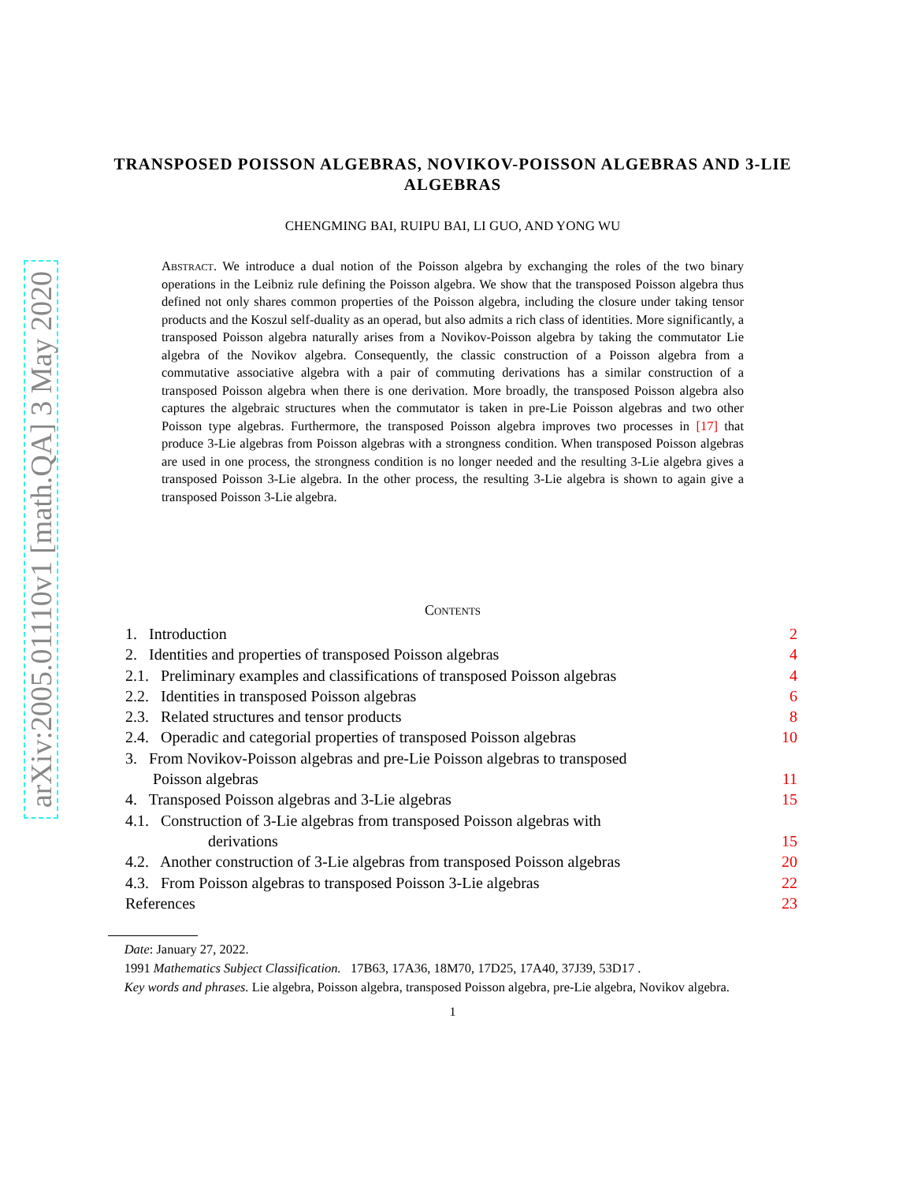arXiv:2005.01110v1 [math.QA] 3 May 2020
TRANSPOSED POISSON ALGEBRAS, NOVIKOV-POISSON ALGEBRAS AND 3-LIE ALGEBRAS
CHENGMING BAI, RUIPU BAI, LI GUO, AND YONG WU
Abstract. We introduce a dual notion of the Poisson algebra by exchanging the roles of the two binary operations in the Leibniz rule defining the Poisson algebra. We show that the transposed Poisson algebra thus defined not only shares common properties of the Poisson algebra, including the closure under taking tensor products and the Koszul self-duality as an operad, but also admits a rich class of identities. More significantly, a transposed Poisson algebra naturally arises from a Novikov-Poisson algebra by taking the commutator Lie algebra of the Novikov algebra. Consequently, the classic construction of a Poisson algebra from a commutative associative algebra with a pair of commuting derivations has a similar construction of a transposed Poisson algebra when there is one derivation. More broadly, the transposed Poisson algebra also captures the algebraic structures when the commutator is taken in pre-Lie Poisson algebras and two other Poisson type algebras. Furthermore, the transposed Poisson algebra improves two processes in [17] that produce 3-Lie algebras from Poisson algebras with a strongness condition. When transposed Poisson algebras are used in one process, the strongness condition is no longer needed and the resulting 3-Lie algebra gives a transposed Poisson 3-Lie algebra. In the other process, the resulting 3-Lie algebra is shown to again give a transposed Poisson 3-Lie algebra.
Contents
1. Introduction 2
2. Identities and properties of transposed Poisson algebras 4
2.1. Preliminary examples and classifications of transposed Poisson algebras 4
2.2. Identities in transposed Poisson algebras 6
2.3. Related structures and tensor products 8
2.4. Operadic and categorial properties of transposed Poisson algebras 10
3. From Novikov-Poisson algebras and pre-Lie Poisson algebras to transposed
Poisson algebras 11
4. Transposed Poisson algebras and 3-Lie algebras 15
4.1. Construction of 3-Lie algebras from transposed Poisson algebras with
derivations 15
4.2. Another construction of 3-Lie algebras from transposed Poisson algebras 20
4.3. From Poisson algebras to transposed Poisson 3-Lie algebras 22
References 23
Date: January 27, 2022.
1991 Mathematics Subject Classification. 17B63, 17A36, 18M70, 17D25, 17A40, 37J39, 53D17 .
Key words and phrases. Lie algebra, Poisson algebra, transposed Poisson algebra, pre-Lie algebra, Novikov algebra.
1